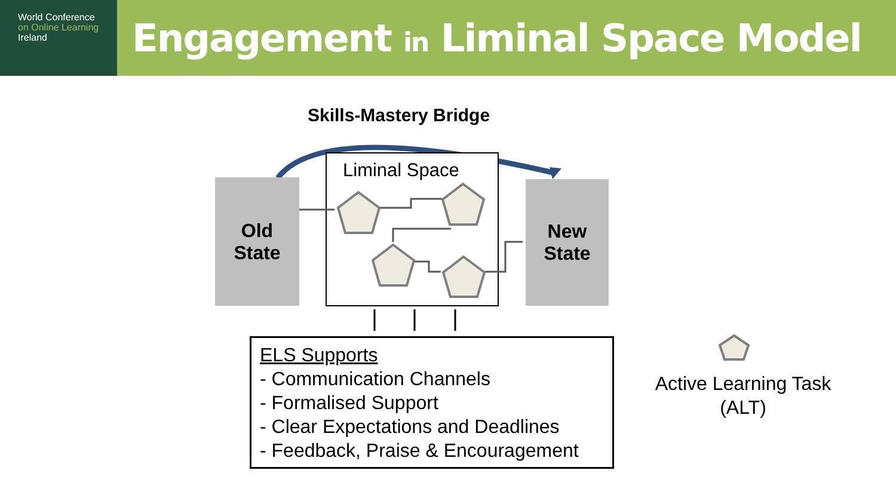World Conference
on Online Learning
Ireland
Engagement in Liminal Space Model
Skills-Mastery Bridge
Liminal Space
Old
State
New
State
ELS Supports
- Communication Channels
- Formalised Support
- Clear Expectations and Deadlines
- Feedback, Praise & Encouragement
Active Learning Task (ALT)